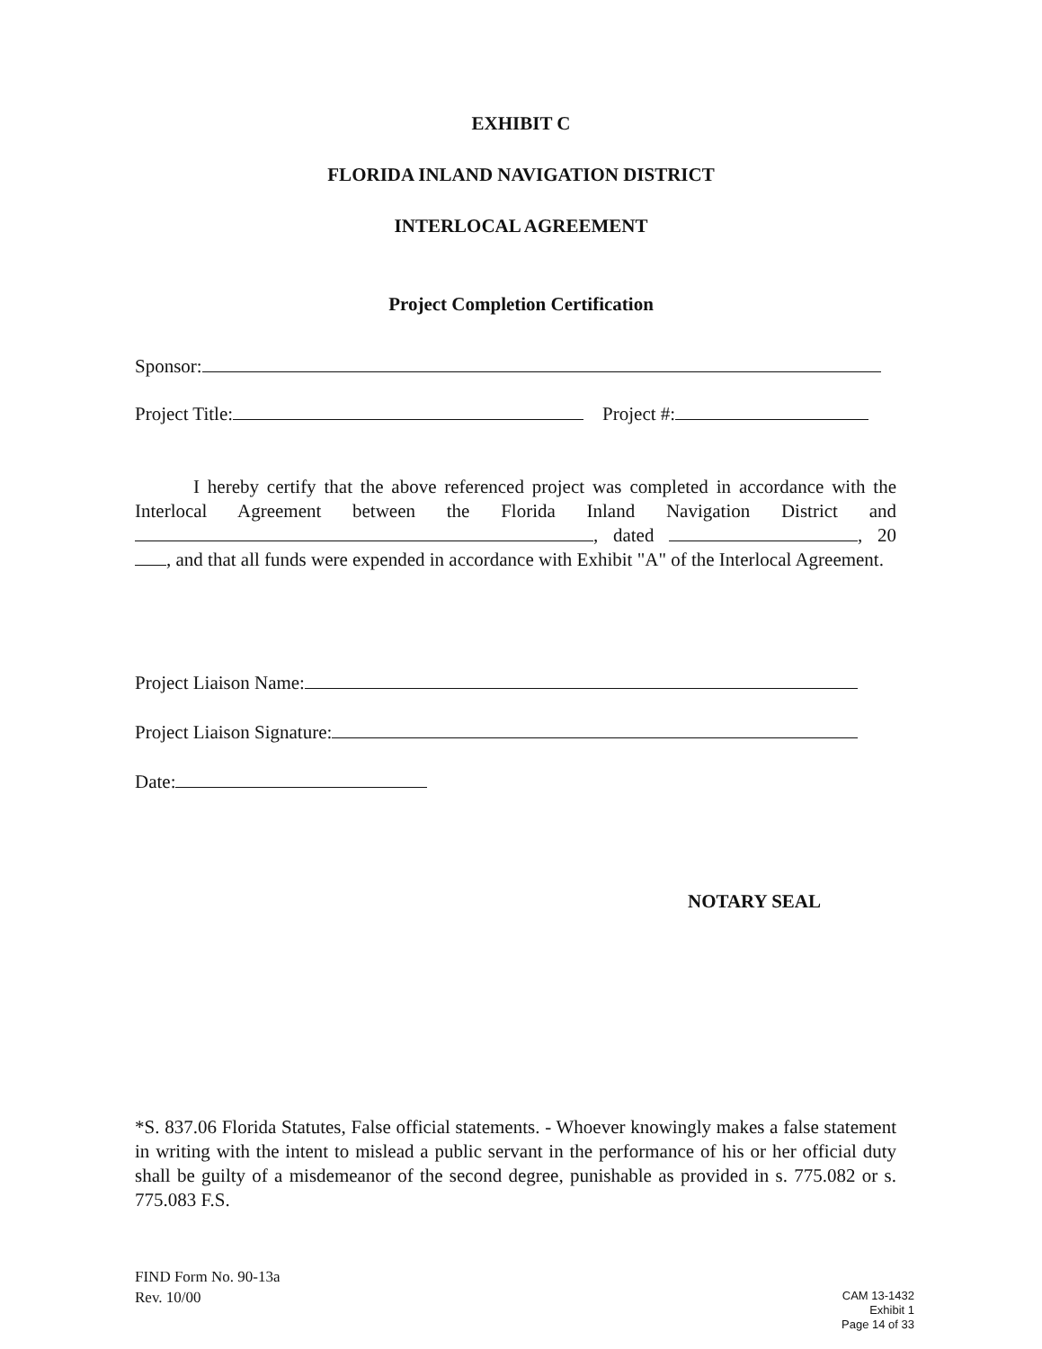EXHIBIT C
FLORIDA INLAND NAVIGATION DISTRICT
INTERLOCAL AGREEMENT
Project Completion Certification
Sponsor:
Project Title: Project #:
I hereby certify that the above referenced project was completed in accordance with the Interlocal Agreement between the Florida Inland Navigation District and , dated , 20 , and that all funds were expended in accordance with Exhibit "A" of the Interlocal Agreement.
Project Liaison Name:
Project Liaison Signature:
Date:
NOTARY SEAL
*S. 837.06 Florida Statutes, False official statements. - Whoever knowingly makes a false statement in writing with the intent to mislead a public servant in the performance of his or her official duty shall be guilty of a misdemeanor of the second degree, punishable as provided in s. 775.082 or s. 775.083 F.S.
FIND Form No. 90-13a
Rev. 10/00
CAM 13-1432
Exhibit 1
Page 14 of 33